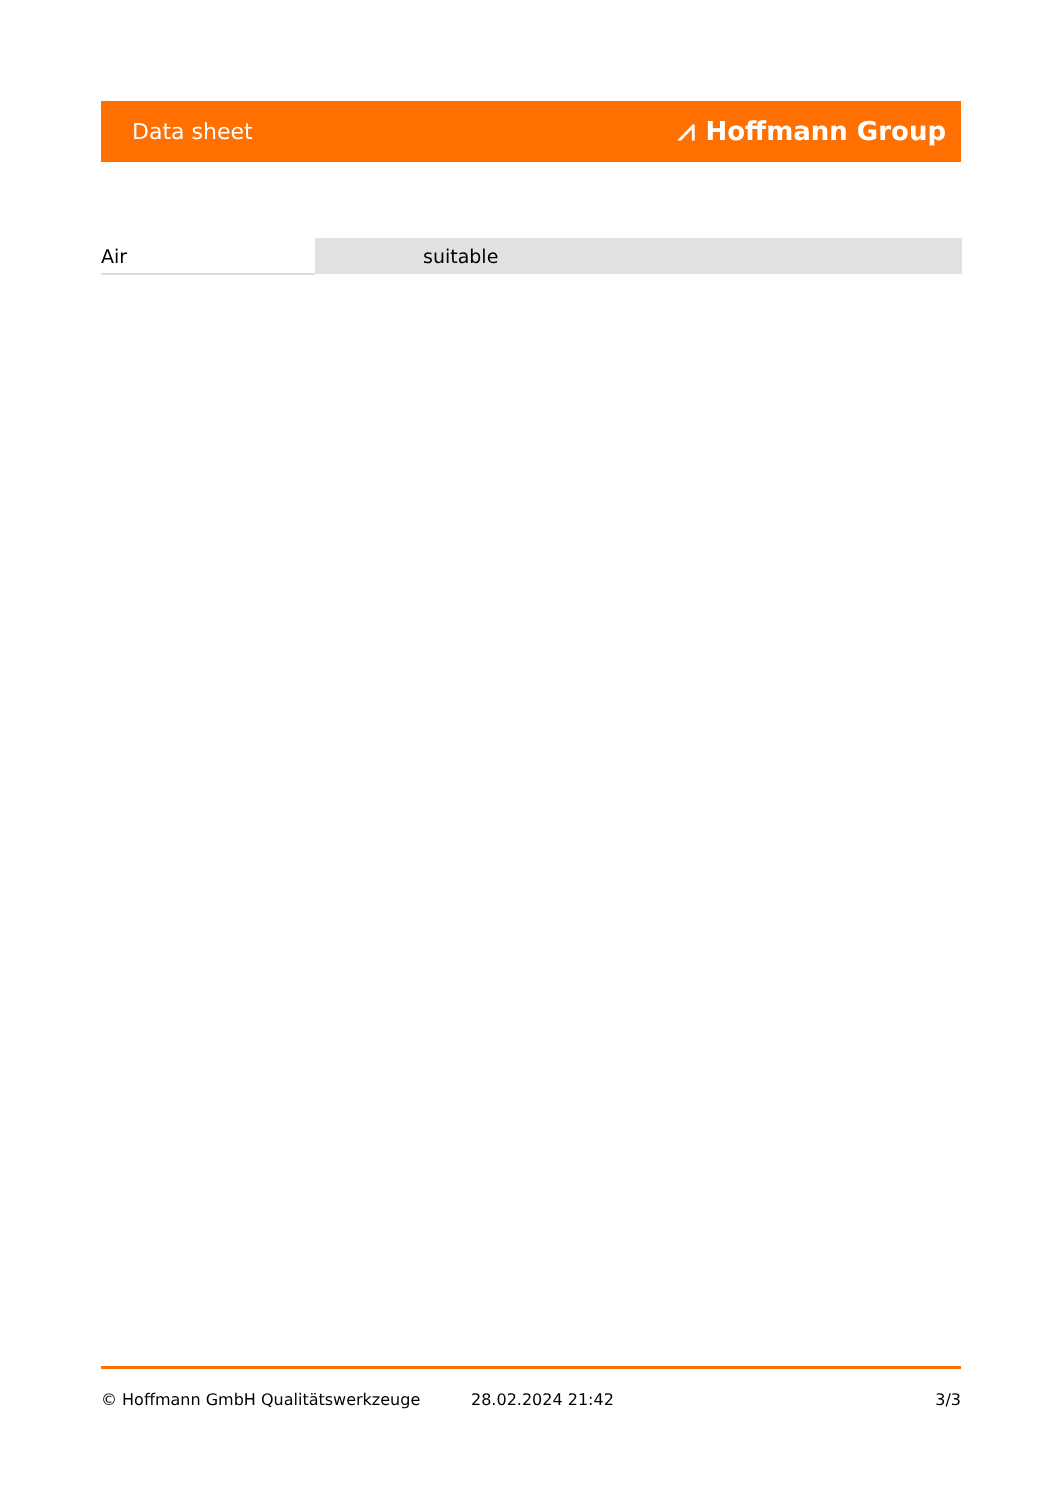Data sheet ⩘ Hoffmann Group
| Air | suitable |
© Hoffmann GmbH Qualitätswerkzeuge 28.02.2024 21:42 3/3